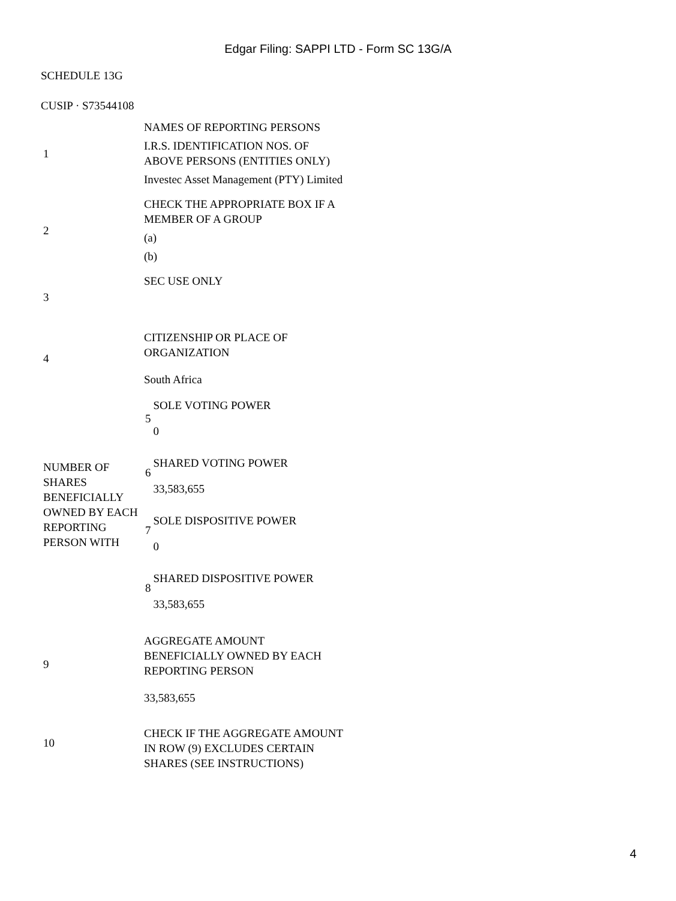Edgar Filing: SAPPI LTD - Form SC 13G/A
SCHEDULE 13G
CUSIP · S73544108
| 1 | NAMES OF REPORTING PERSONS I.R.S. IDENTIFICATION NOS. OF ABOVE PERSONS (ENTITIES ONLY) Investec Asset Management (PTY) Limited |
| 2 | CHECK THE APPROPRIATE BOX IF A MEMBER OF A GROUP (a) (b) |
| 3 | SEC USE ONLY |
| 4 | CITIZENSHIP OR PLACE OF ORGANIZATION South Africa |
| NUMBER OF SHARES BENEFICIALLY OWNED BY EACH REPORTING PERSON WITH | / 5 / SOLE VOTING POWER 0 / / 6 / SHARED VOTING POWER 33,583,655 / / 7 / SOLE DISPOSITIVE POWER 0 / / 8 / SHARED DISPOSITIVE POWER 33,583,655 / |
| 9 | AGGREGATE AMOUNT BENEFICIALLY OWNED BY EACH REPORTING PERSON 33,583,655 |
| 10 | CHECK IF THE AGGREGATE AMOUNT IN ROW (9) EXCLUDES CERTAIN SHARES (SEE INSTRUCTIONS) |
4